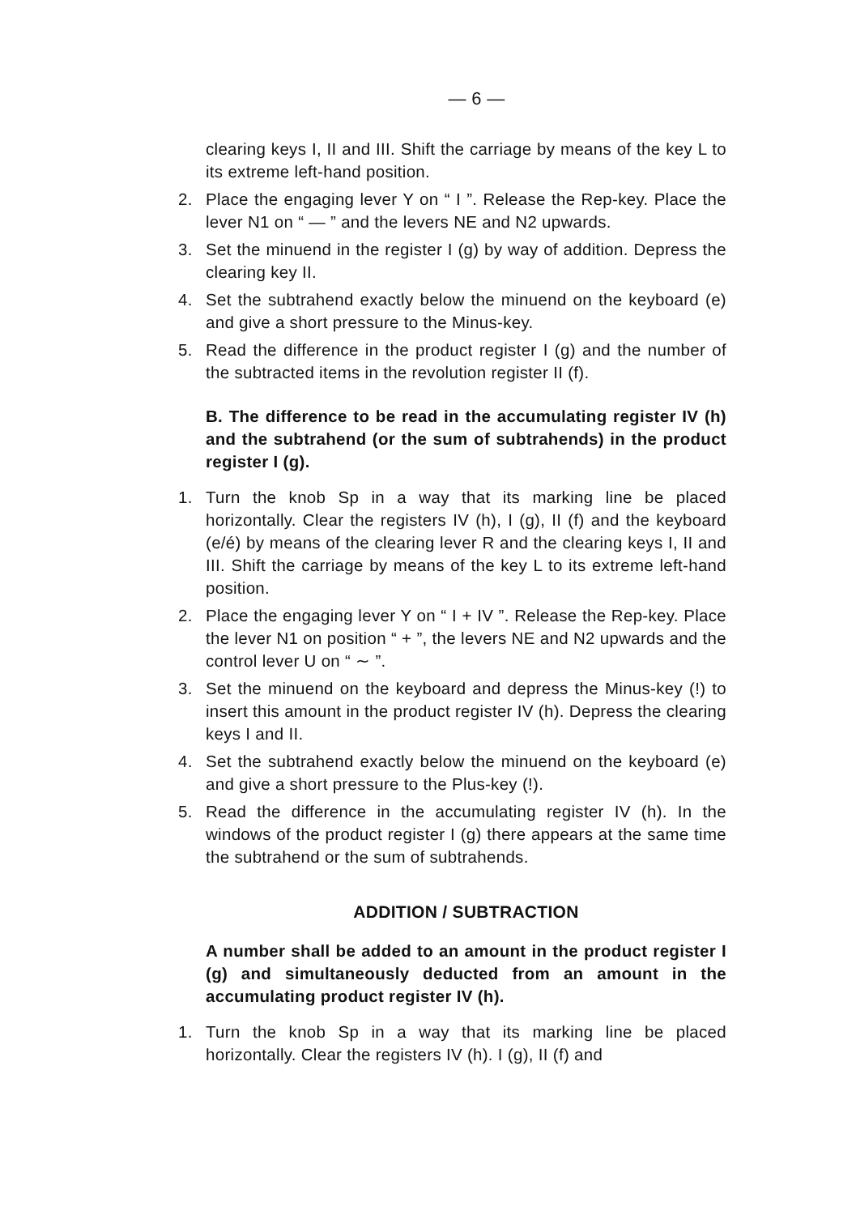— 6 —
clearing keys I, II and III. Shift the carriage by means of the key L to its extreme left-hand position.
2. Place the engaging lever Y on “ I ”. Release the Rep-key. Place the lever N1 on “ — ” and the levers NE and N2 upwards.
3. Set the minuend in the register I (g) by way of addition. Depress the clearing key II.
4. Set the subtrahend exactly below the minuend on the keyboard (e) and give a short pressure to the Minus-key.
5. Read the difference in the product register I (g) and the number of the subtracted items in the revolution register II (f).
B. The difference to be read in the accumulating register IV (h) and the subtrahend (or the sum of subtrahends) in the product register I (g).
1. Turn the knob Sp in a way that its marking line be placed horizontally. Clear the registers IV (h), I (g), II (f) and the keyboard (e/é) by means of the clearing lever R and the clearing keys I, II and III. Shift the carriage by means of the key L to its extreme left-hand position.
2. Place the engaging lever Y on “ I + IV ”. Release the Rep-key. Place the lever N1 on position “ + ”, the levers NE and N2 upwards and the control lever U on “ ∼ ”.
3. Set the minuend on the keyboard and depress the Minus-key (!) to insert this amount in the product register IV (h). Depress the clearing keys I and II.
4. Set the subtrahend exactly below the minuend on the keyboard (e) and give a short pressure to the Plus-key (!).
5. Read the difference in the accumulating register IV (h). In the windows of the product register I (g) there appears at the same time the subtrahend or the sum of subtrahends.
ADDITION / SUBTRACTION
A number shall be added to an amount in the product register I (g) and simultaneously deducted from an amount in the accumulating product register IV (h).
1. Turn the knob Sp in a way that its marking line be placed horizontally. Clear the registers IV (h). I (g), II (f) and